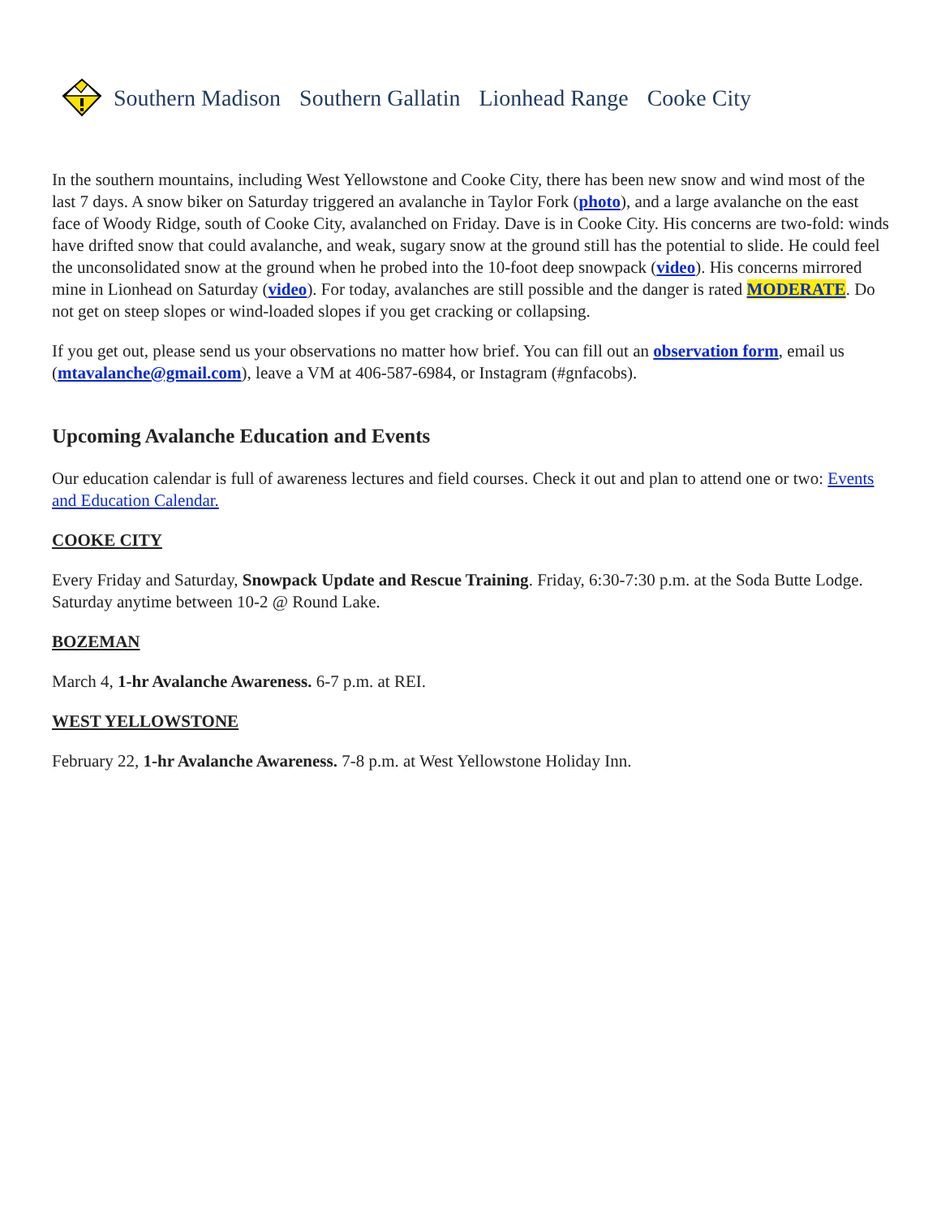Southern Madison Southern Gallatin Lionhead Range Cooke City
In the southern mountains, including West Yellowstone and Cooke City, there has been new snow and wind most of the last 7 days. A snow biker on Saturday triggered an avalanche in Taylor Fork (photo), and a large avalanche on the east face of Woody Ridge, south of Cooke City, avalanched on Friday. Dave is in Cooke City. His concerns are two-fold: winds have drifted snow that could avalanche, and weak, sugary snow at the ground still has the potential to slide. He could feel the unconsolidated snow at the ground when he probed into the 10-foot deep snowpack (video). His concerns mirrored mine in Lionhead on Saturday (video). For today, avalanches are still possible and the danger is rated MODERATE. Do not get on steep slopes or wind-loaded slopes if you get cracking or collapsing.
If you get out, please send us your observations no matter how brief. You can fill out an observation form, email us (mtavalanche@gmail.com), leave a VM at 406-587-6984, or Instagram (#gnfacobs).
Upcoming Avalanche Education and Events
Our education calendar is full of awareness lectures and field courses. Check it out and plan to attend one or two: Events and Education Calendar.
COOKE CITY
Every Friday and Saturday, Snowpack Update and Rescue Training. Friday, 6:30-7:30 p.m. at the Soda Butte Lodge. Saturday anytime between 10-2 @ Round Lake.
BOZEMAN
March 4, 1-hr Avalanche Awareness. 6-7 p.m. at REI.
WEST YELLOWSTONE
February 22, 1-hr Avalanche Awareness. 7-8 p.m. at West Yellowstone Holiday Inn.